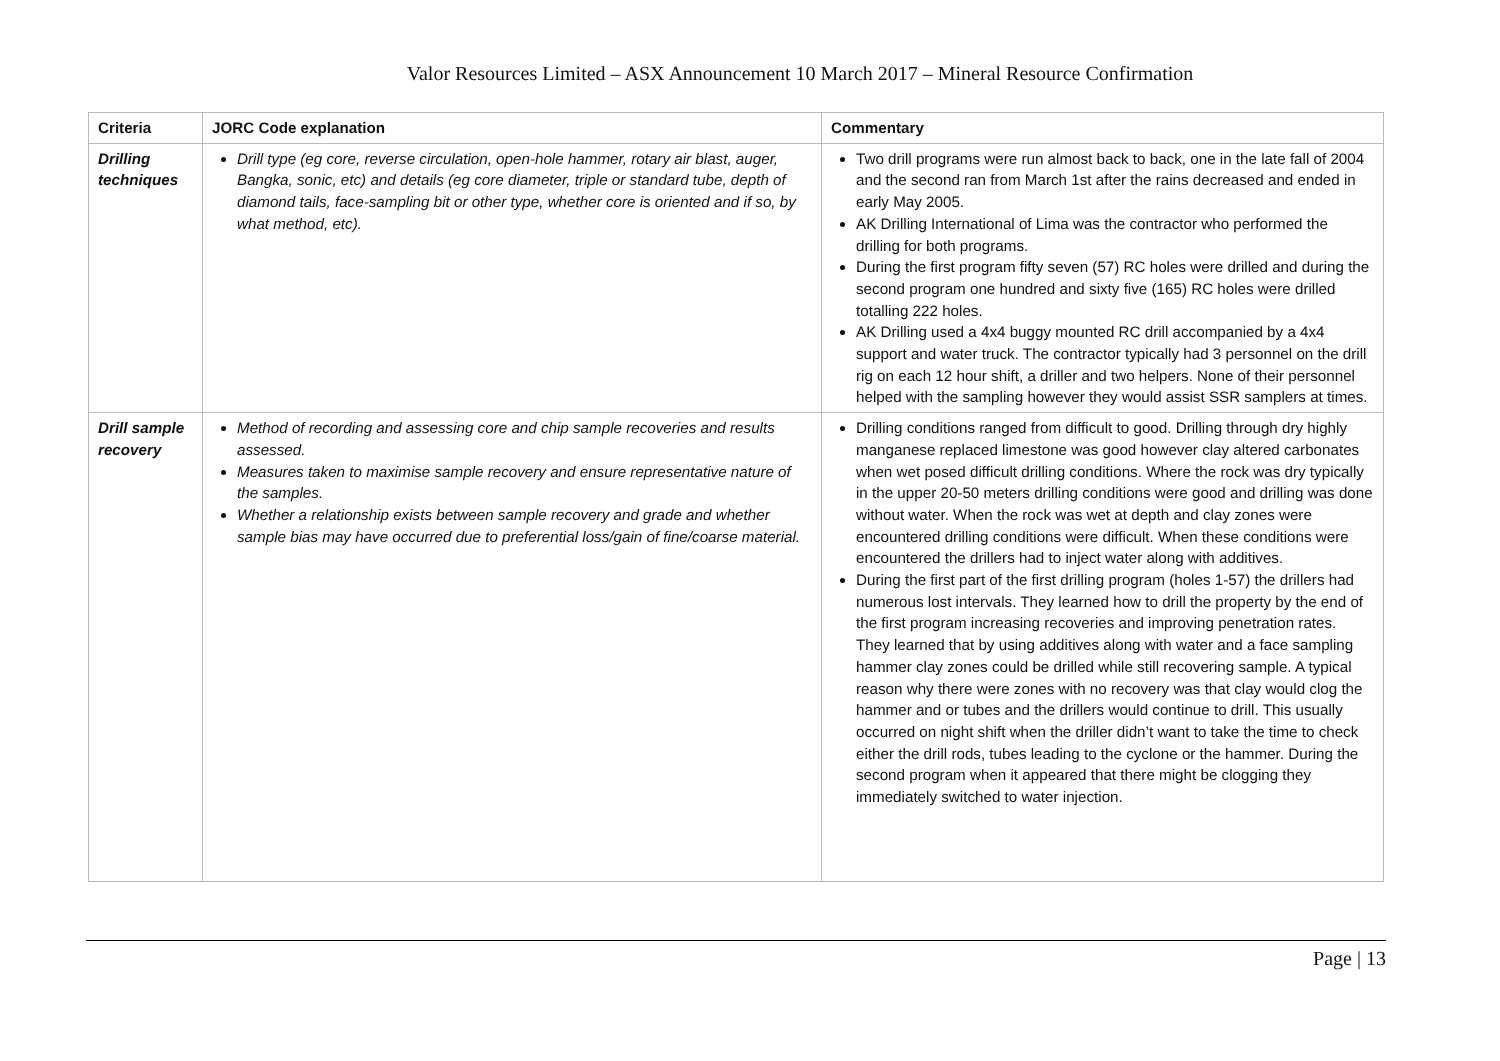Valor Resources Limited – ASX Announcement 10 March 2017 – Mineral Resource Confirmation
| Criteria | JORC Code explanation | Commentary |
| --- | --- | --- |
| Drilling techniques | Drill type (eg core, reverse circulation, open-hole hammer, rotary air blast, auger, Bangka, sonic, etc) and details (eg core diameter, triple or standard tube, depth of diamond tails, face-sampling bit or other type, whether core is oriented and if so, by what method, etc). | Two drill programs were run almost back to back, one in the late fall of 2004 and the second ran from March 1st after the rains decreased and ended in early May 2005. AK Drilling International of Lima was the contractor who performed the drilling for both programs. During the first program fifty seven (57) RC holes were drilled and during the second program one hundred and sixty five (165) RC holes were drilled totalling 222 holes. AK Drilling used a 4x4 buggy mounted RC drill accompanied by a 4x4 support and water truck. The contractor typically had 3 personnel on the drill rig on each 12 hour shift, a driller and two helpers. None of their personnel helped with the sampling however they would assist SSR samplers at times. |
| Drill sample recovery | Method of recording and assessing core and chip sample recoveries and results assessed. Measures taken to maximise sample recovery and ensure representative nature of the samples. Whether a relationship exists between sample recovery and grade and whether sample bias may have occurred due to preferential loss/gain of fine/coarse material. | Drilling conditions ranged from difficult to good. Drilling through dry highly manganese replaced limestone was good however clay altered carbonates when wet posed difficult drilling conditions. Where the rock was dry typically in the upper 20-50 meters drilling conditions were good and drilling was done without water. When the rock was wet at depth and clay zones were encountered drilling conditions were difficult. When these conditions were encountered the drillers had to inject water along with additives. During the first part of the first drilling program (holes 1-57) the drillers had numerous lost intervals. They learned how to drill the property by the end of the first program increasing recoveries and improving penetration rates. They learned that by using additives along with water and a face sampling hammer clay zones could be drilled while still recovering sample. A typical reason why there were zones with no recovery was that clay would clog the hammer and or tubes and the drillers would continue to drill. This usually occurred on night shift when the driller didn’t want to take the time to check either the drill rods, tubes leading to the cyclone or the hammer. During the second program when it appeared that there might be clogging they immediately switched to water injection. |
Page | 13